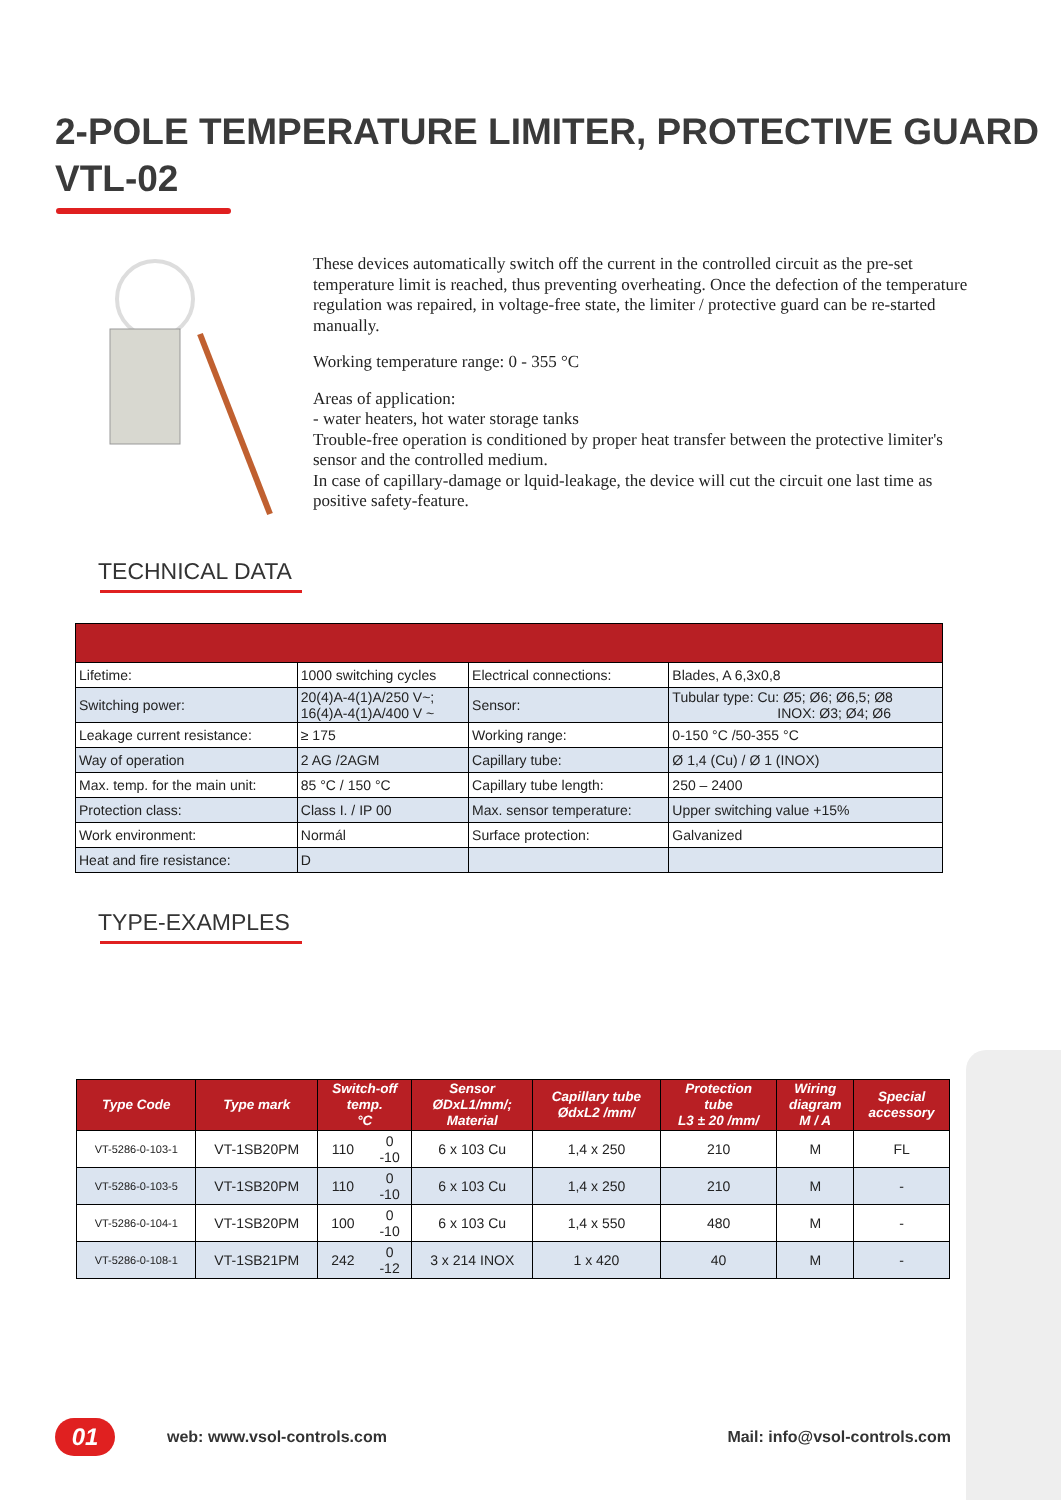2-POLE TEMPERATURE LIMITER, PROTECTIVE GUARD
VTL-02
These devices automatically switch off the current in the controlled circuit as the pre-set temperature limit is reached, thus preventing overheating. Once the defection of the temperature regulation was repaired, in voltage-free state, the limiter / protective guard can be re-started manually.
Working temperature range: 0 - 355 °C
Areas of application:
- water heaters, hot water storage tanks
Trouble-free operation is conditioned by proper heat transfer between the protective limiter's sensor and the controlled medium.
In case of capillary-damage or lquid-leakage, the device will cut the circuit one last time as positive safety-feature.
TECHNICAL DATA
| Lifetime: | 1000 switching cycles | Electrical connections: | Blades, A 6,3x0,8 |
| Switching power: | 20(4)A-4(1)A/250 V~; 16(4)A-4(1)A/400 V ~ | Sensor: | Tubular type: Cu: Ø5; Ø6; Ø6,5; Ø8 INOX: Ø3; Ø4; Ø6 |
| Leakage current resistance: | ≥ 175 | Working range: | 0-150 °C /50-355 °C |
| Way of operation | 2 AG /2AGM | Capillary tube: | Ø 1,4 (Cu) / Ø 1 (INOX) |
| Max. temp. for the main unit: | 85 °C / 150 °C | Capillary tube length: | 250 – 2400 |
| Protection class: | Class I. / IP 00 | Max. sensor temperature: | Upper switching value +15% |
| Work environment: | Normál | Surface protection: | Galvanized |
| Heat and fire resistance: | D | | |
TYPE-EXAMPLES
| Type Code | Type mark | Switch-off temp. °C | | Sensor ØDxL1/mm/; Material | Capillary tube ØdxL2 /mm/ | Protection tube L3 ± 20 /mm/ | Wiring diagram M / A | Special accessory |
| --- | --- | --- | --- | --- | --- | --- | --- | --- |
| VT-5286-0-103-1 | VT-1SB20PM | 110 | 0 -10 | 6 x 103 Cu | 1,4 x 250 | 210 | M | FL |
| VT-5286-0-103-5 | VT-1SB20PM | 110 | 0 -10 | 6 x 103 Cu | 1,4 x 250 | 210 | M | - |
| VT-5286-0-104-1 | VT-1SB20PM | 100 | 0 -10 | 6 x 103 Cu | 1,4 x 550 | 480 | M | - |
| VT-5286-0-108-1 | VT-1SB21PM | 242 | 0 -12 | 3 x 214 INOX | 1 x 420 | 40 | M | - |
01
web: www.vsol-controls.com Mail: info@vsol-controls.com